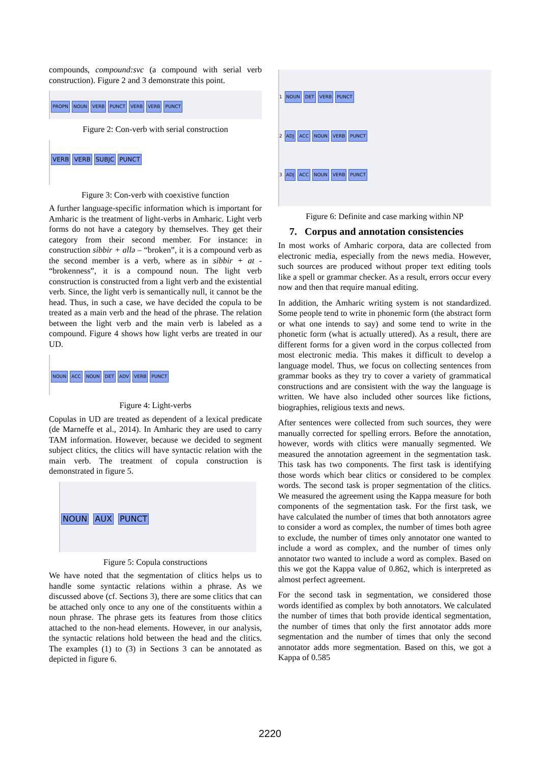compounds, compound:svc (a compound with serial verb construction). Figure 2 and 3 demonstrate this point.
PROPN NOUN VERB PUNCT VERB VERB PUNCT
Figure 2: Con-verb with serial construction
VERB VERB SUBJC PUNCT
Figure 3: Con-verb with coexistive function
A further language-specific information which is important for Amharic is the treatment of light-verbs in Amharic. Light verb forms do not have a category by themselves. They get their category from their second member. For instance: in construction sibbir + allə – “broken”, it is a compound verb as the second member is a verb, where as in sibbir + at - “brokenness”, it is a compound noun. The light verb construction is constructed from a light verb and the existential verb. Since, the light verb is semantically null, it cannot be the head. Thus, in such a case, we have decided the copula to be treated as a main verb and the head of the phrase. The relation between the light verb and the main verb is labeled as a compound. Figure 4 shows how light verbs are treated in our UD.
NOUN ACC NOUN DET ADV VERB PUNCT
Figure 4: Light-verbs
Copulas in UD are treated as dependent of a lexical predicate (de Marneffe et al., 2014). In Amharic they are used to carry TAM information. However, because we decided to segment subject clitics, the clitics will have syntactic relation with the main verb. The treatment of copula construction is demonstrated in figure 5.
NOUN AUX PUNCT
Figure 5: Copula constructions
We have noted that the segmentation of clitics helps us to handle some syntactic relations within a phrase. As we discussed above (cf. Sections 3), there are some clitics that can be attached only once to any one of the constituents within a noun phrase. The phrase gets its features from those clitics attached to the non-head elements. However, in our analysis, the syntactic relations hold between the head and the clitics. The examples (1) to (3) in Sections 3 can be annotated as depicted in figure 6.
1 NOUN DET VERB PUNCT
2 ADJ ACC NOUN VERB PUNCT
3 ADJ ACC NOUN VERB PUNCT
Figure 6: Definite and case marking within NP
7. Corpus and annotation consistencies
In most works of Amharic corpora, data are collected from electronic media, especially from the news media. However, such sources are produced without proper text editing tools like a spell or grammar checker. As a result, errors occur every now and then that require manual editing.
In addition, the Amharic writing system is not standardized. Some people tend to write in phonemic form (the abstract form or what one intends to say) and some tend to write in the phonetic form (what is actually uttered). As a result, there are different forms for a given word in the corpus collected from most electronic media. This makes it difficult to develop a language model. Thus, we focus on collecting sentences from grammar books as they try to cover a variety of grammatical constructions and are consistent with the way the language is written. We have also included other sources like fictions, biographies, religious texts and news.
After sentences were collected from such sources, they were manually corrected for spelling errors. Before the annotation, however, words with clitics were manually segmented. We measured the annotation agreement in the segmentation task. This task has two components. The first task is identifying those words which bear clitics or considered to be complex words. The second task is proper segmentation of the clitics. We measured the agreement using the Kappa measure for both components of the segmentation task. For the first task, we have calculated the number of times that both annotators agree to consider a word as complex, the number of times both agree to exclude, the number of times only annotator one wanted to include a word as complex, and the number of times only annotator two wanted to include a word as complex. Based on this we got the Kappa value of 0.862, which is interpreted as almost perfect agreement.
For the second task in segmentation, we considered those words identified as complex by both annotators. We calculated the number of times that both provide identical segmentation, the number of times that only the first annotator adds more segmentation and the number of times that only the second annotator adds more segmentation. Based on this, we got a Kappa of 0.585
2220